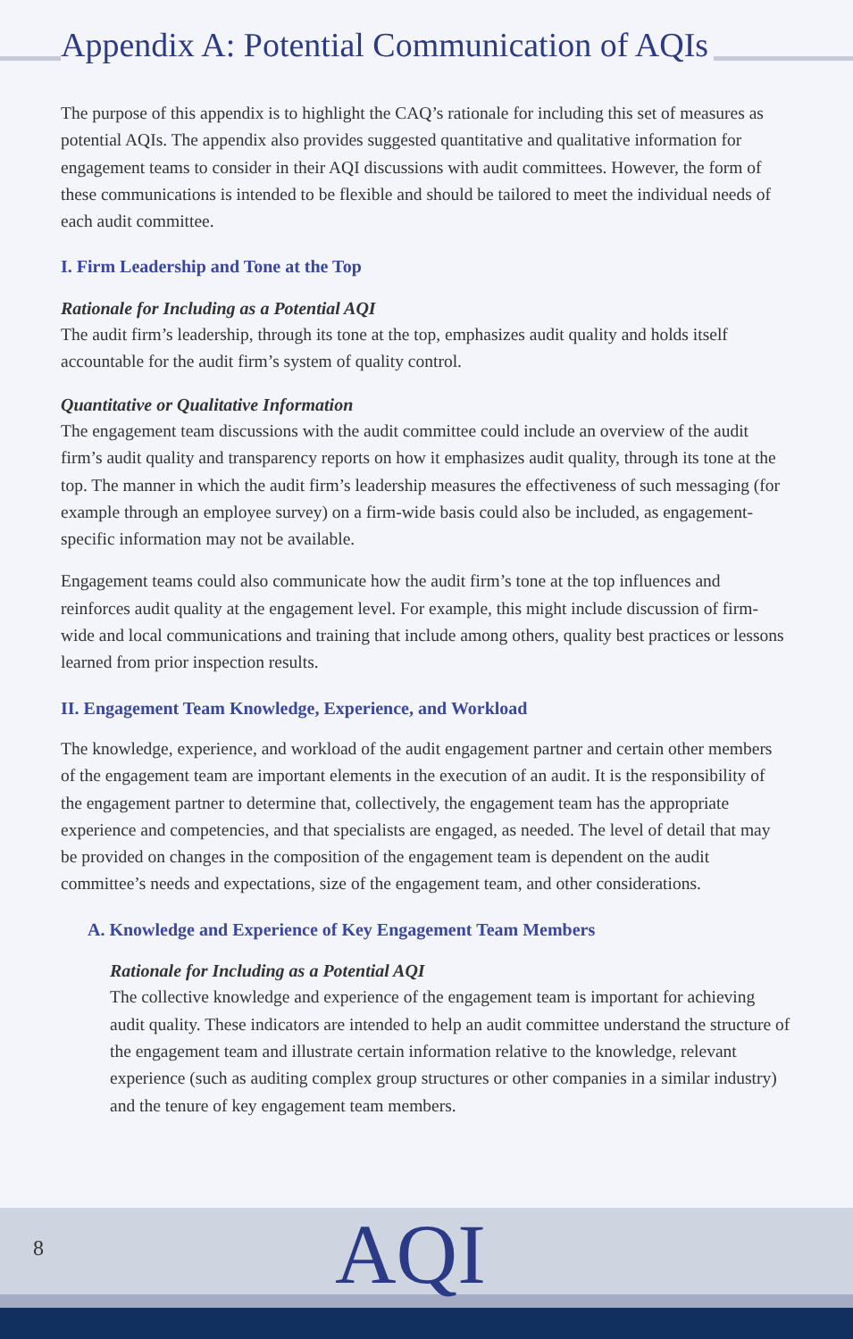Appendix A: Potential Communication of AQIs
The purpose of this appendix is to highlight the CAQ’s rationale for including this set of measures as potential AQIs. The appendix also provides suggested quantitative and qualitative information for engagement teams to consider in their AQI discussions with audit committees. However, the form of these communications is intended to be flexible and should be tailored to meet the individual needs of each audit committee.
I. Firm Leadership and Tone at the Top
Rationale for Including as a Potential AQI
The audit firm’s leadership, through its tone at the top, emphasizes audit quality and holds itself accountable for the audit firm’s system of quality control.
Quantitative or Qualitative Information
The engagement team discussions with the audit committee could include an overview of the audit firm’s audit quality and transparency reports on how it emphasizes audit quality, through its tone at the top. The manner in which the audit firm’s leadership measures the effectiveness of such messaging (for example through an employee survey) on a firm-wide basis could also be included, as engagement-specific information may not be available.
Engagement teams could also communicate how the audit firm’s tone at the top influences and reinforces audit quality at the engagement level. For example, this might include discussion of firm-wide and local communications and training that include among others, quality best practices or lessons learned from prior inspection results.
II. Engagement Team Knowledge, Experience, and Workload
The knowledge, experience, and workload of the audit engagement partner and certain other members of the engagement team are important elements in the execution of an audit. It is the responsibility of the engagement partner to determine that, collectively, the engagement team has the appropriate experience and competencies, and that specialists are engaged, as needed. The level of detail that may be provided on changes in the composition of the engagement team is dependent on the audit committee’s needs and expectations, size of the engagement team, and other considerations.
A. Knowledge and Experience of Key Engagement Team Members
Rationale for Including as a Potential AQI
The collective knowledge and experience of the engagement team is important for achieving audit quality. These indicators are intended to help an audit committee understand the structure of the engagement team and illustrate certain information relative to the knowledge, relevant experience (such as auditing complex group structures or other companies in a similar industry) and the tenure of key engagement team members.
8 AQI